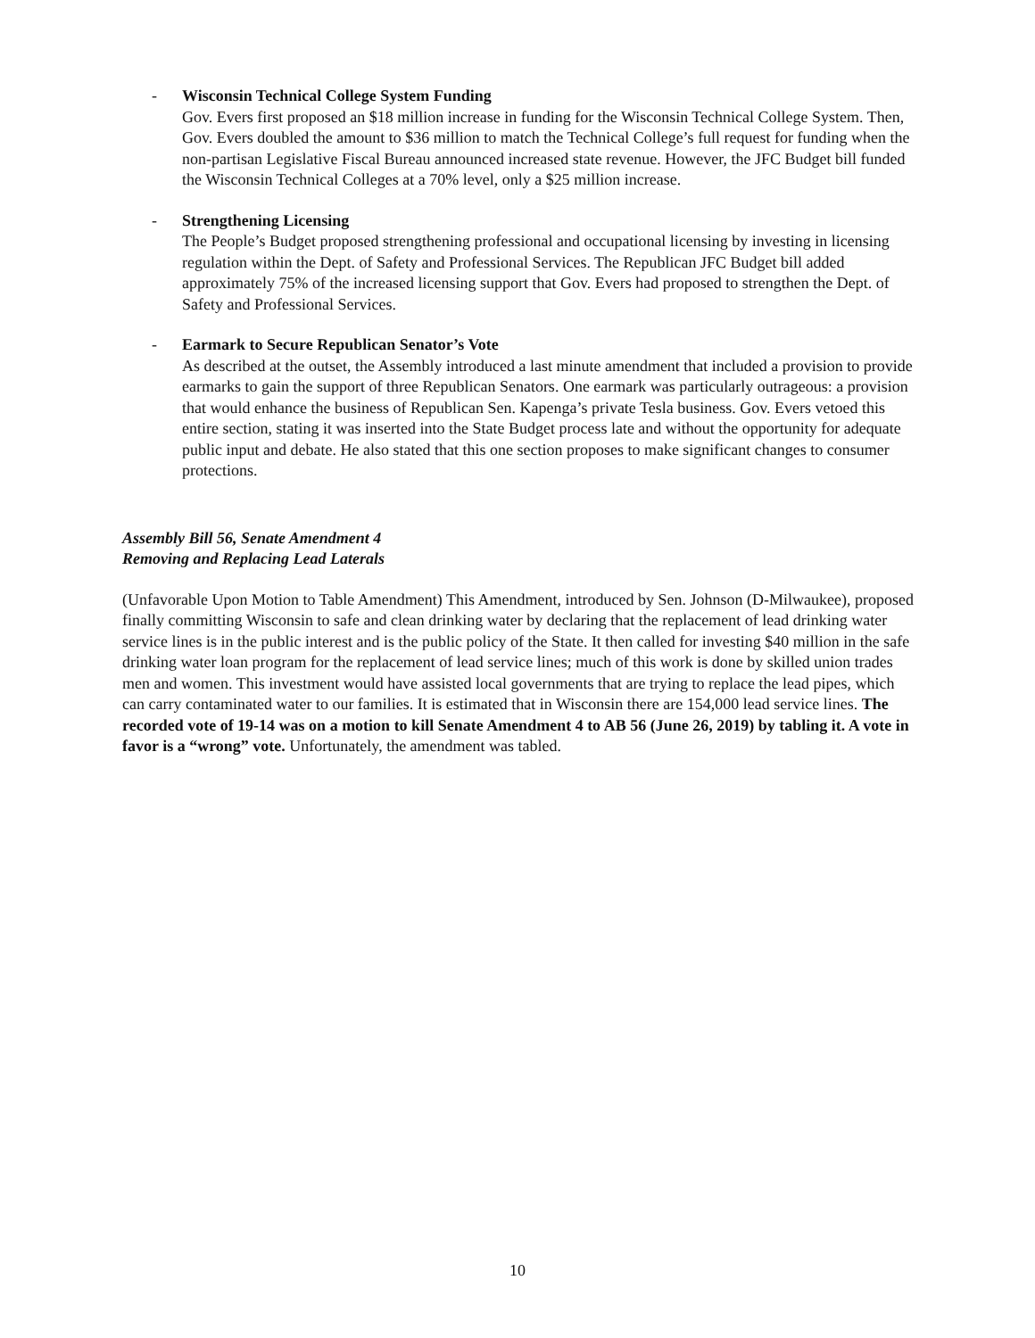- Wisconsin Technical College System Funding
Gov. Evers first proposed an $18 million increase in funding for the Wisconsin Technical College System. Then, Gov. Evers doubled the amount to $36 million to match the Technical College’s full request for funding when the non-partisan Legislative Fiscal Bureau announced increased state revenue. However, the JFC Budget bill funded the Wisconsin Technical Colleges at a 70% level, only a $25 million increase.
- Strengthening Licensing
The People’s Budget proposed strengthening professional and occupational licensing by investing in licensing regulation within the Dept. of Safety and Professional Services. The Republican JFC Budget bill added approximately 75% of the increased licensing support that Gov. Evers had proposed to strengthen the Dept. of Safety and Professional Services.
- Earmark to Secure Republican Senator’s Vote
As described at the outset, the Assembly introduced a last minute amendment that included a provision to provide earmarks to gain the support of three Republican Senators. One earmark was particularly outrageous: a provision that would enhance the business of Republican Sen. Kapenga’s private Tesla business. Gov. Evers vetoed this entire section, stating it was inserted into the State Budget process late and without the opportunity for adequate public input and debate. He also stated that this one section proposes to make significant changes to consumer protections.
Assembly Bill 56, Senate Amendment 4
Removing and Replacing Lead Laterals
(Unfavorable Upon Motion to Table Amendment) This Amendment, introduced by Sen. Johnson (D-Milwaukee), proposed finally committing Wisconsin to safe and clean drinking water by declaring that the replacement of lead drinking water service lines is in the public interest and is the public policy of the State. It then called for investing $40 million in the safe drinking water loan program for the replacement of lead service lines; much of this work is done by skilled union trades men and women. This investment would have assisted local governments that are trying to replace the lead pipes, which can carry contaminated water to our families. It is estimated that in Wisconsin there are 154,000 lead service lines. The recorded vote of 19-14 was on a motion to kill Senate Amendment 4 to AB 56 (June 26, 2019) by tabling it. A vote in favor is a “wrong” vote. Unfortunately, the amendment was tabled.
10